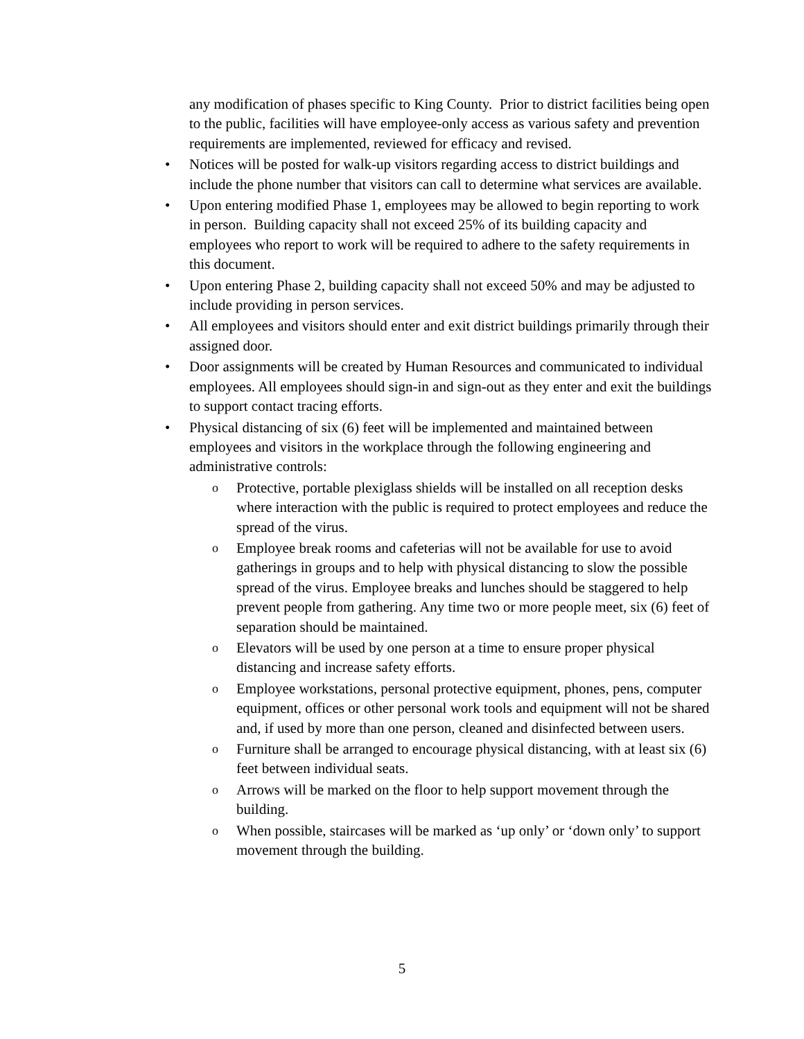any modification of phases specific to King County. Prior to district facilities being open to the public, facilities will have employee-only access as various safety and prevention requirements are implemented, reviewed for efficacy and revised.
•
Notices will be posted for walk-up visitors regarding access to district buildings and include the phone number that visitors can call to determine what services are available.
•
Upon entering modified Phase 1, employees may be allowed to begin reporting to work in person. Building capacity shall not exceed 25% of its building capacity and employees who report to work will be required to adhere to the safety requirements in this document.
•
Upon entering Phase 2, building capacity shall not exceed 50% and may be adjusted to include providing in person services.
•
All employees and visitors should enter and exit district buildings primarily through their assigned door.
•
Door assignments will be created by Human Resources and communicated to individual employees. All employees should sign-in and sign-out as they enter and exit the buildings to support contact tracing efforts.
•
Physical distancing of six (6) feet will be implemented and maintained between employees and visitors in the workplace through the following engineering and administrative controls:
o
Protective, portable plexiglass shields will be installed on all reception desks where interaction with the public is required to protect employees and reduce the spread of the virus.
o
Employee break rooms and cafeterias will not be available for use to avoid gatherings in groups and to help with physical distancing to slow the possible spread of the virus. Employee breaks and lunches should be staggered to help prevent people from gathering. Any time two or more people meet, six (6) feet of separation should be maintained.
o
Elevators will be used by one person at a time to ensure proper physical distancing and increase safety efforts.
o
Employee workstations, personal protective equipment, phones, pens, computer equipment, offices or other personal work tools and equipment will not be shared and, if used by more than one person, cleaned and disinfected between users.
o
Furniture shall be arranged to encourage physical distancing, with at least six (6) feet between individual seats.
o
Arrows will be marked on the floor to help support movement through the building.
o
When possible, staircases will be marked as ‘up only’ or ‘down only’ to support movement through the building.
5